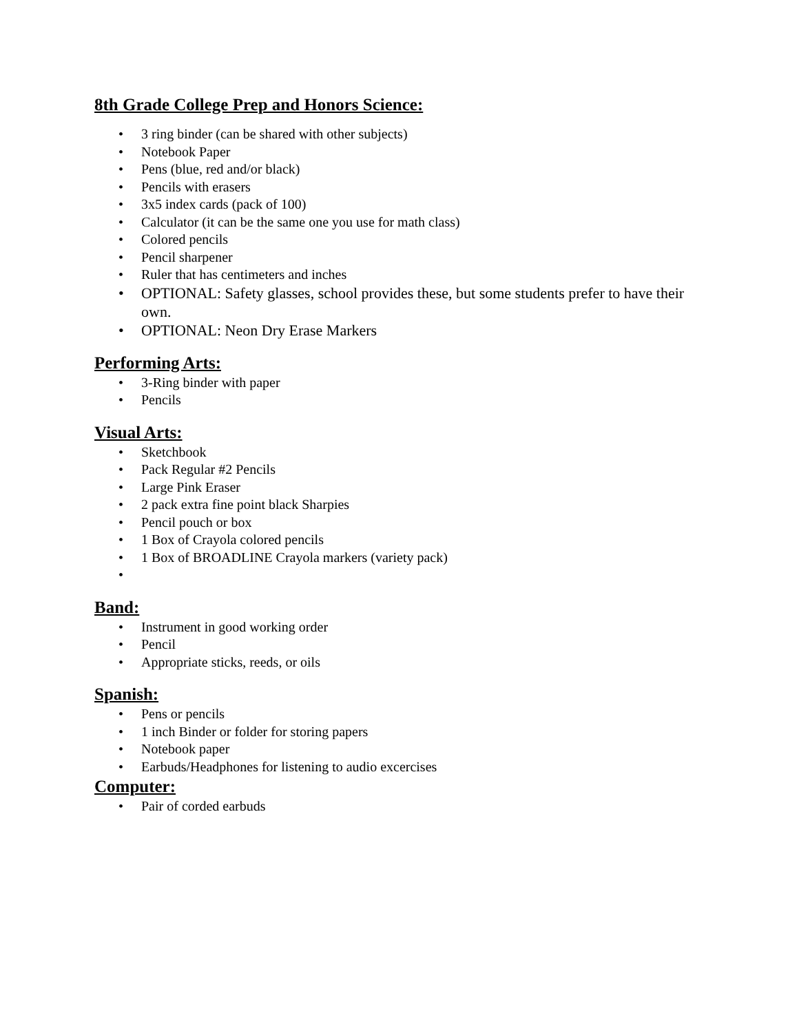8th Grade College Prep and Honors Science:
• 3 ring binder (can be shared with other subjects)
• Notebook Paper
• Pens (blue, red and/or black)
• Pencils with erasers
• 3x5 index cards (pack of 100)
• Calculator (it can be the same one you use for math class)
• Colored pencils
• Pencil sharpener
• Ruler that has centimeters and inches
• OPTIONAL: Safety glasses, school provides these, but some students prefer to have their own.
• OPTIONAL: Neon Dry Erase Markers
Performing Arts:
• 3-Ring binder with paper
• Pencils
Visual Arts:
• Sketchbook
• Pack Regular #2 Pencils
• Large Pink Eraser
• 2 pack extra fine point black Sharpies
• Pencil pouch or box
• 1 Box of Crayola colored pencils
• 1 Box of BROADLINE Crayola markers (variety pack)
•
Band:
• Instrument in good working order
• Pencil
• Appropriate sticks, reeds, or oils
Spanish:
• Pens or pencils
• 1 inch Binder or folder for storing papers
• Notebook paper
• Earbuds/Headphones for listening to audio excercises
Computer:
• Pair of corded earbuds